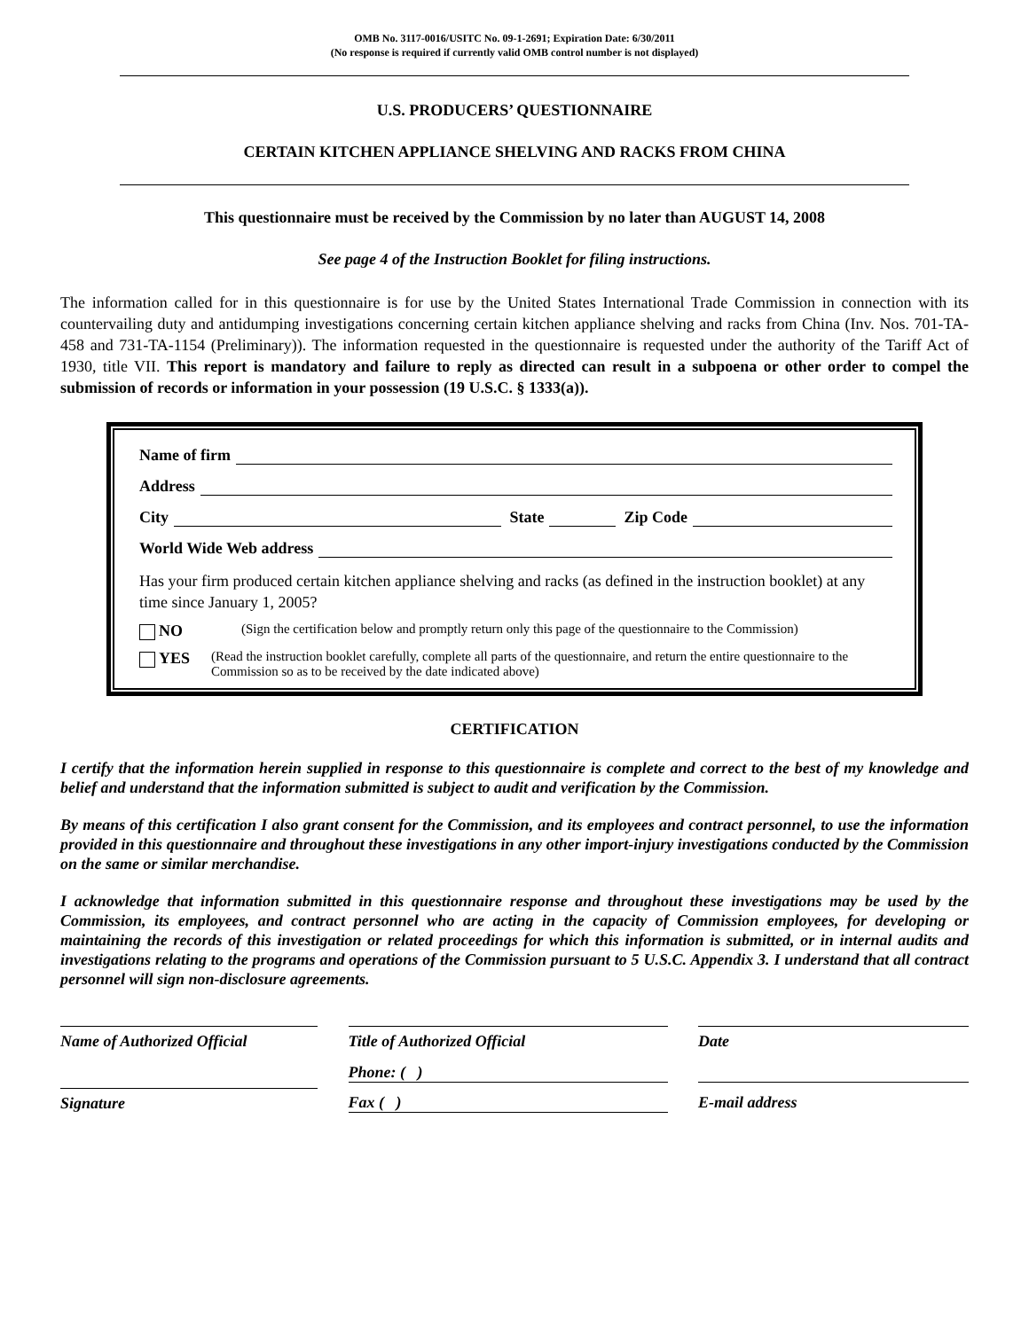OMB No. 3117-0016/USITC No. 09-1-2691; Expiration Date: 6/30/2011
(No response is required if currently valid OMB control number is not displayed)
U.S. PRODUCERS’ QUESTIONNAIRE
CERTAIN KITCHEN APPLIANCE SHELVING AND RACKS FROM CHINA
This questionnaire must be received by the Commission by no later than AUGUST 14, 2008
See page 4 of the Instruction Booklet for filing instructions.
The information called for in this questionnaire is for use by the United States International Trade Commission in connection with its countervailing duty and antidumping investigations concerning certain kitchen appliance shelving and racks from China (Inv. Nos. 701-TA-458 and 731-TA-1154 (Preliminary)). The information requested in the questionnaire is requested under the authority of the Tariff Act of 1930, title VII. This report is mandatory and failure to reply as directed can result in a subpoena or other order to compel the submission of records or information in your possession (19 U.S.C. § 1333(a)).
Name of firm
Address
City State Zip Code
World Wide Web address
Has your firm produced certain kitchen appliance shelving and racks (as defined in the instruction booklet) at any time since January 1, 2005?
NO (Sign the certification below and promptly return only this page of the questionnaire to the Commission)
YES (Read the instruction booklet carefully, complete all parts of the questionnaire, and return the entire questionnaire to the Commission so as to be received by the date indicated above)
CERTIFICATION
I certify that the information herein supplied in response to this questionnaire is complete and correct to the best of my knowledge and belief and understand that the information submitted is subject to audit and verification by the Commission.
By means of this certification I also grant consent for the Commission, and its employees and contract personnel, to use the information provided in this questionnaire and throughout these investigations in any other import-injury investigations conducted by the Commission on the same or similar merchandise.
I acknowledge that information submitted in this questionnaire response and throughout these investigations may be used by the Commission, its employees, and contract personnel who are acting in the capacity of Commission employees, for developing or maintaining the records of this investigation or related proceedings for which this information is submitted, or in internal audits and investigations relating to the programs and operations of the Commission pursuant to 5 U.S.C. Appendix 3. I understand that all contract personnel will sign non-disclosure agreements.
Name of Authorized Official
Title of Authorized Official Date
Phone: ( )
Signature Fax ( ) E-mail address